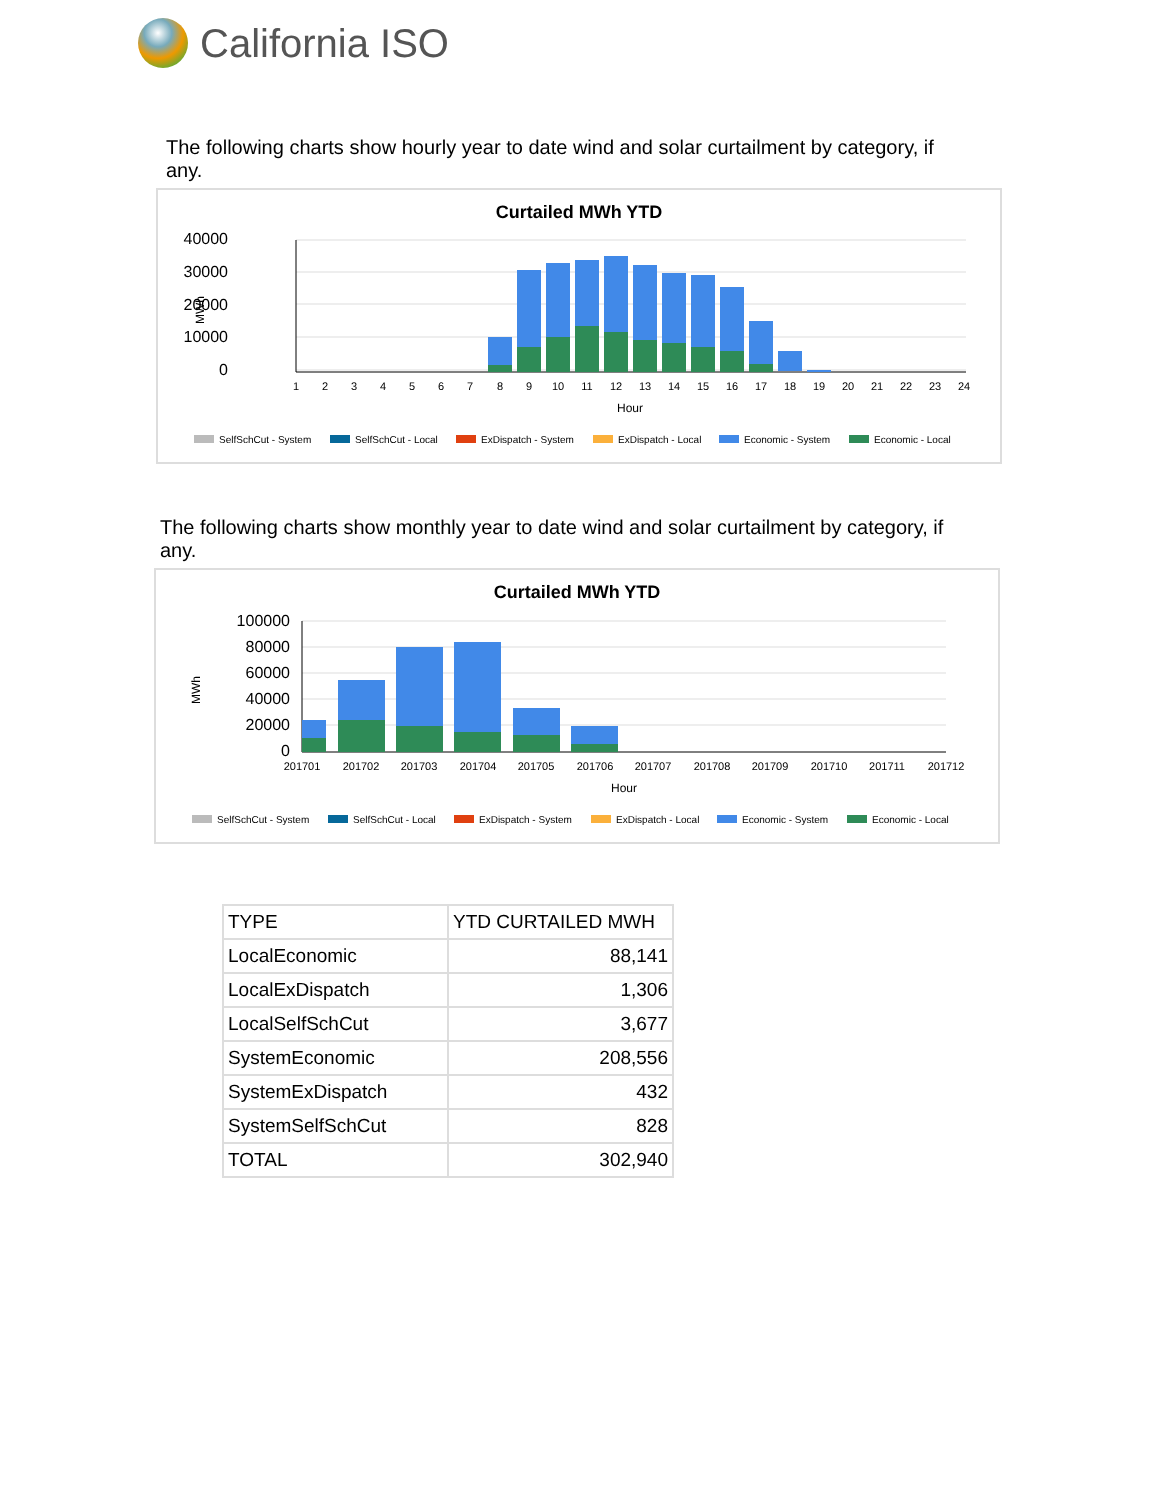California ISO
The following charts show hourly year to date wind and solar curtailment by category, if any.
Curtailed MWh YTD
0
10000
20000
30000
40000
MWh
1
2
3
4
5
6
7
8
9
10
11
12
13
14
15
16
17
18
19
20
21
22
23
24
Hour
SelfSchCut - System
SelfSchCut - Local
ExDispatch - System
ExDispatch - Local
Economic - System
Economic - Local
The following charts show monthly year to date wind and solar curtailment by category, if any.
Curtailed MWh YTD
0
20000
40000
60000
80000
100000
MWh
201701
201702
201703
201704
201705
201706
201707
201708
201709
201710
201711
201712
Hour
SelfSchCut - System
SelfSchCut - Local
ExDispatch - System
ExDispatch - Local
Economic - System
Economic - Local
| TYPE | YTD CURTAILED MWH |
| --- | --- |
| LocalEconomic | 88,141 |
| LocalExDispatch | 1,306 |
| LocalSelfSchCut | 3,677 |
| SystemEconomic | 208,556 |
| SystemExDispatch | 432 |
| SystemSelfSchCut | 828 |
| TOTAL | 302,940 |